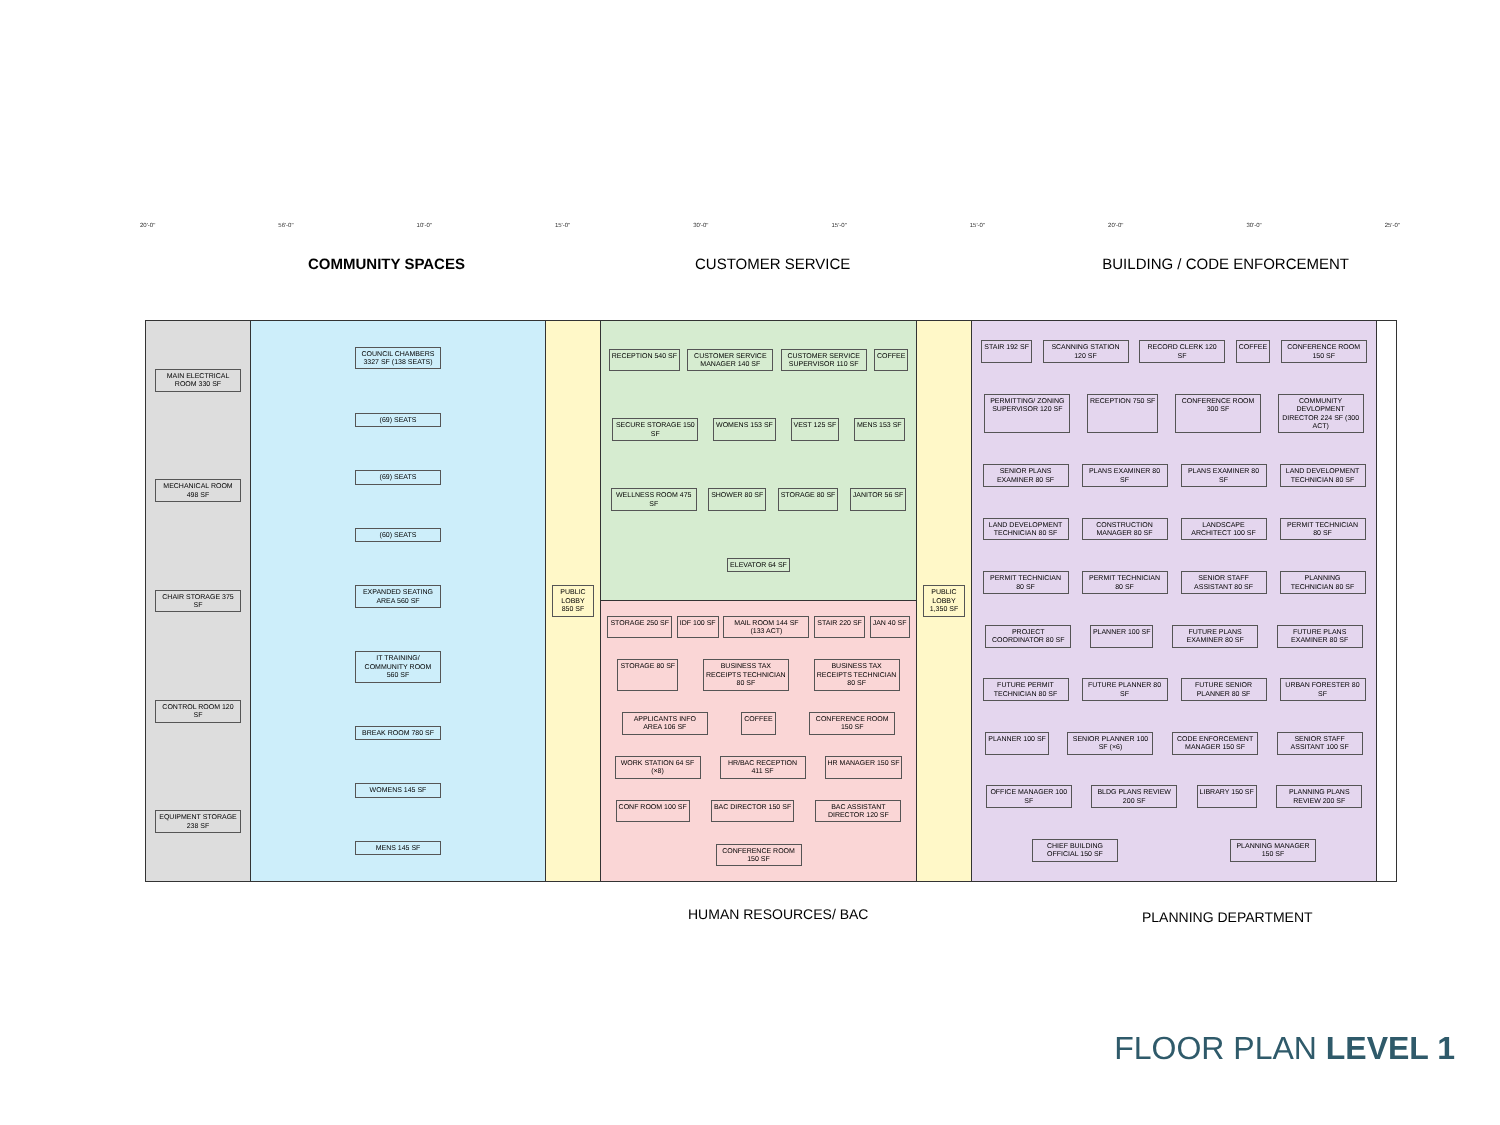20'-0" 56'-0" 10'-0" 15'-0" 30'-0" 15'-0" 15'-0" 20'-0" 30'-0" 25'-0"
COMMUNITY SPACES CUSTOMER SERVICE BUILDING / CODE ENFORCEMENT
MAIN ELECTRICAL ROOM 330 SF
MECHANICAL ROOM 498 SF
CHAIR STORAGE 375 SF
CONTROL ROOM 120 SF
EQUIPMENT STORAGE 238 SF
COUNCIL CHAMBERS 3327 SF (138 SEATS)
(69) SEATS
(69) SEATS
(60) SEATS
EXPANDED SEATING AREA 560 SF
IT TRAINING/ COMMUNITY ROOM 560 SF
BREAK ROOM 780 SF
WOMENS 145 SF
MENS 145 SF
PUBLIC LOBBY 850 SF
RECEPTION 540 SF
CUSTOMER SERVICE MANAGER 140 SF
CUSTOMER SERVICE SUPERVISOR 110 SF
COFFEE
SECURE STORAGE 150 SF
WOMENS 153 SF
VEST 125 SF
MENS 153 SF
WELLNESS ROOM 475 SF
SHOWER 80 SF
STORAGE 80 SF
JANITOR 56 SF
ELEVATOR 64 SF
STORAGE 250 SF
IDF 100 SF
MAIL ROOM 144 SF (133 ACT)
STAIR 220 SF
JAN 40 SF
STORAGE 80 SF
BUSINESS TAX RECEIPTS TECHNICIAN 80 SF
BUSINESS TAX RECEIPTS TECHNICIAN 80 SF
APPLICANTS INFO AREA 106 SF
COFFEE
CONFERENCE ROOM 150 SF
WORK STATION 64 SF (×8)
HR/BAC RECEPTION 411 SF
HR MANAGER 150 SF
CONF ROOM 100 SF
BAC DIRECTOR 150 SF
BAC ASSISTANT DIRECTOR 120 SF
CONFERENCE ROOM 150 SF
PUBLIC LOBBY 1,350 SF
STAIR 192 SF
SCANNING STATION 120 SF
RECORD CLERK 120 SF
COFFEE
CONFERENCE ROOM 150 SF
PERMITTING/ ZONING SUPERVISOR 120 SF
RECEPTION 750 SF
CONFERENCE ROOM 300 SF
COMMUNITY DEVLOPMENT DIRECTOR 224 SF (300 ACT)
SENIOR PLANS EXAMINER 80 SF
PLANS EXAMINER 80 SF
PLANS EXAMINER 80 SF
LAND DEVELOPMENT TECHNICIAN 80 SF
LAND DEVELOPMENT TECHNICIAN 80 SF
CONSTRUCTION MANAGER 80 SF
LANDSCAPE ARCHITECT 100 SF
PERMIT TECHNICIAN 80 SF
PERMIT TECHNICIAN 80 SF
PERMIT TECHNICIAN 80 SF
SENIOR STAFF ASSISTANT 80 SF
PLANNING TECHNICIAN 80 SF
PROJECT COORDINATOR 80 SF
PLANNER 100 SF
FUTURE PLANS EXAMINER 80 SF
FUTURE PLANS EXAMINER 80 SF
FUTURE PERMIT TECHNICIAN 80 SF
FUTURE PLANNER 80 SF
FUTURE SENIOR PLANNER 80 SF
URBAN FORESTER 80 SF
PLANNER 100 SF
SENIOR PLANNER 100 SF (×6)
CODE ENFORCEMENT MANAGER 150 SF
SENIOR STAFF ASSITANT 100 SF
OFFICE MANAGER 100 SF
BLDG PLANS REVIEW 200 SF
LIBRARY 150 SF
PLANNING PLANS REVIEW 200 SF
CHIEF BUILDING OFFICIAL 150 SF
PLANNING MANAGER 150 SF
HUMAN RESOURCES/ BAC PLANNING DEPARTMENT
FLOOR PLAN LEVEL 1